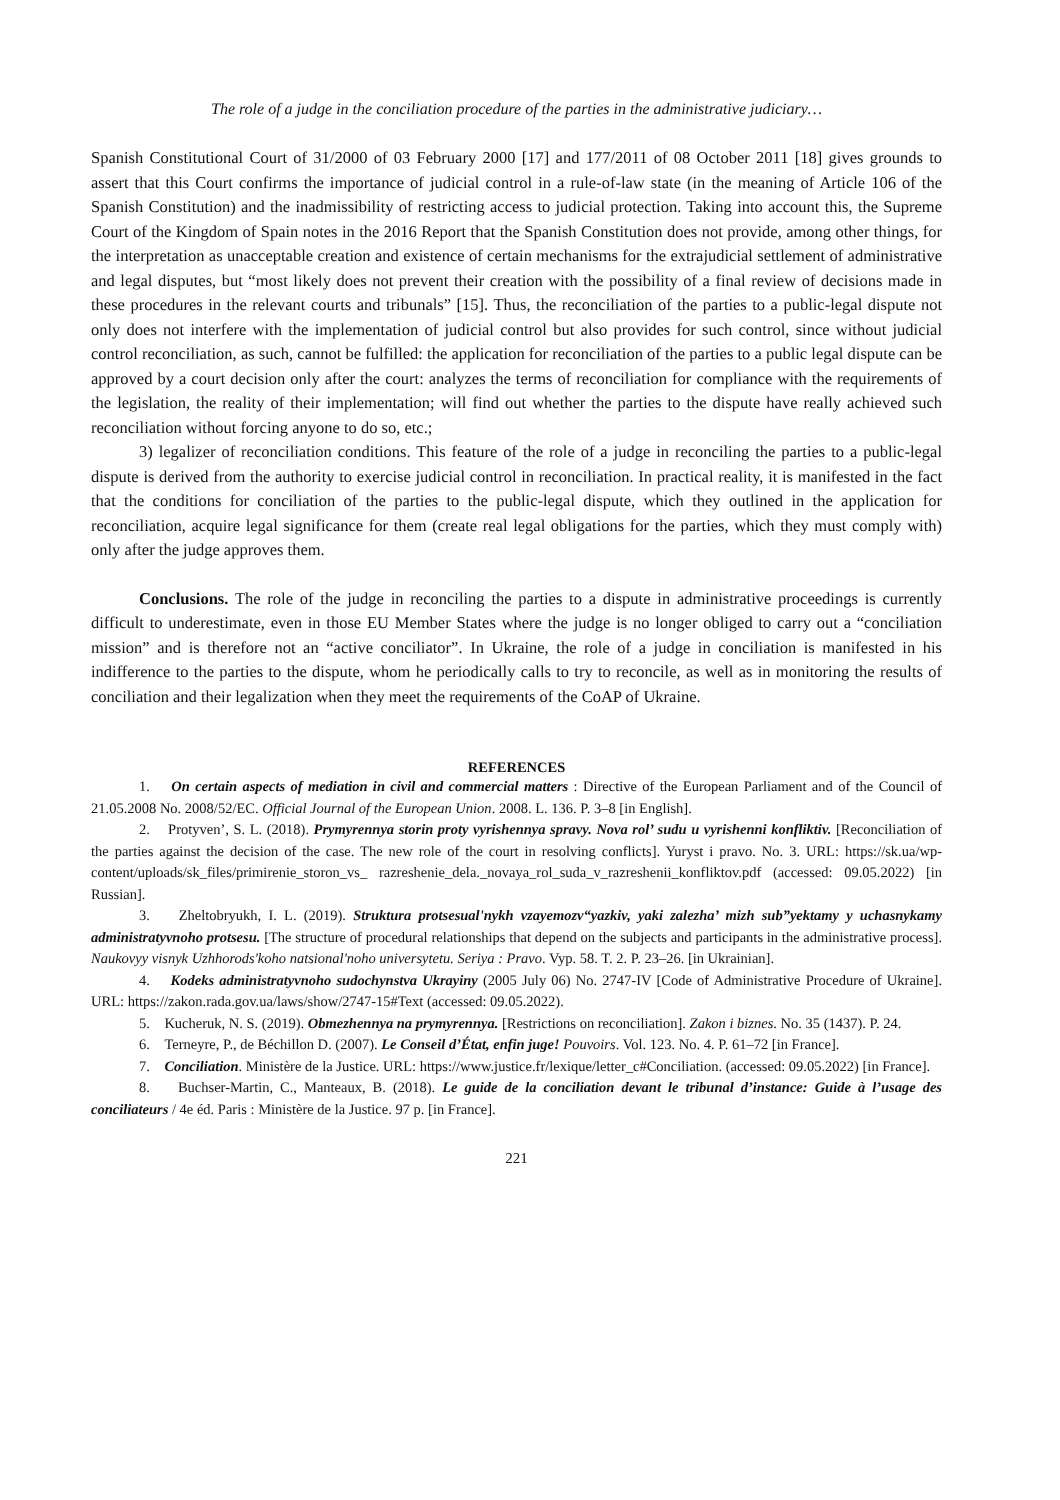The role of a judge in the conciliation procedure of the parties in the administrative judiciary…
Spanish Constitutional Court of 31/2000 of 03 February 2000 [17] and 177/2011 of 08 October 2011 [18] gives grounds to assert that this Court confirms the importance of judicial control in a rule-of-law state (in the meaning of Article 106 of the Spanish Constitution) and the inadmissibility of restricting access to judicial protection. Taking into account this, the Supreme Court of the Kingdom of Spain notes in the 2016 Report that the Spanish Constitution does not provide, among other things, for the interpretation as unacceptable creation and existence of certain mechanisms for the extrajudicial settlement of administrative and legal disputes, but “most likely does not prevent their creation with the possibility of a final review of decisions made in these procedures in the relevant courts and tribunals” [15]. Thus, the reconciliation of the parties to a public-legal dispute not only does not interfere with the implementation of judicial control but also provides for such control, since without judicial control reconciliation, as such, cannot be fulfilled: the application for reconciliation of the parties to a public legal dispute can be approved by a court decision only after the court: analyzes the terms of reconciliation for compliance with the requirements of the legislation, the reality of their implementation; will find out whether the parties to the dispute have really achieved such reconciliation without forcing anyone to do so, etc.;
3) legalizer of reconciliation conditions. This feature of the role of a judge in reconciling the parties to a public-legal dispute is derived from the authority to exercise judicial control in reconciliation. In practical reality, it is manifested in the fact that the conditions for conciliation of the parties to the public-legal dispute, which they outlined in the application for reconciliation, acquire legal significance for them (create real legal obligations for the parties, which they must comply with) only after the judge approves them.
Conclusions. The role of the judge in reconciling the parties to a dispute in administrative proceedings is currently difficult to underestimate, even in those EU Member States where the judge is no longer obliged to carry out a “conciliation mission” and is therefore not an “active conciliator”. In Ukraine, the role of a judge in conciliation is manifested in his indifference to the parties to the dispute, whom he periodically calls to try to reconcile, as well as in monitoring the results of conciliation and their legalization when they meet the requirements of the CoAP of Ukraine.
REFERENCES
1. On certain aspects of mediation in civil and commercial matters : Directive of the European Parliament and of the Council of 21.05.2008 No. 2008/52/EC. Official Journal of the European Union. 2008. L. 136. P. 3–8 [in English].
2. Protyven’, S. L. (2018). Prymyrennya storin proty vyrishennya spravy. Nova rol’ sudu u vyrishenni konfliktiv. [Reconciliation of the parties against the decision of the case. The new role of the court in resolving conflicts]. Yuryst i pravo. No. 3. URL: https://sk.ua/wp-content/uploads/sk_files/primirenie_storon_vs_ razreshenie_dela._novaya_rol_suda_v_razreshenii_konfliktov.pdf (accessed: 09.05.2022) [in Russian].
3. Zheltobryukh, I. L. (2019). Struktura protsesual'nykh vzayemozv“yazkiv, yaki zalezha’ mizh sub”yektamy y uchasnykamy administratyvnoho protsesu. [The structure of procedural relationships that depend on the subjects and participants in the administrative process]. Naukovyy visnyk Uzhhorods'koho natsional'noho universytetu. Seriya : Pravo. Vyp. 58. T. 2. P. 23–26. [in Ukrainian].
4. Kodeks administratyvnoho sudochynstva Ukrayiny (2005 July 06) No. 2747-IV [Code of Administrative Procedure of Ukraine]. URL: https://zakon.rada.gov.ua/laws/show/2747-15#Text (accessed: 09.05.2022).
5. Kucheruk, N. S. (2019). Obmezhennya na prymyrennya. [Restrictions on reconciliation]. Zakon i biznes. No. 35 (1437). P. 24.
6. Terneyre, P., de Béchillon D. (2007). Le Conseil d’État, enfin juge! Pouvoirs. Vol. 123. No. 4. P. 61–72 [in France].
7. Conciliation. Ministère de la Justice. URL: https://www.justice.fr/lexique/letter_c#Conciliation. (accessed: 09.05.2022) [in France].
8. Buchser-Martin, C., Manteaux, B. (2018). Le guide de la conciliation devant le tribunal d’instance: Guide à l’usage des conciliateurs / 4e éd. Paris : Ministère de la Justice. 97 p. [in France].
221